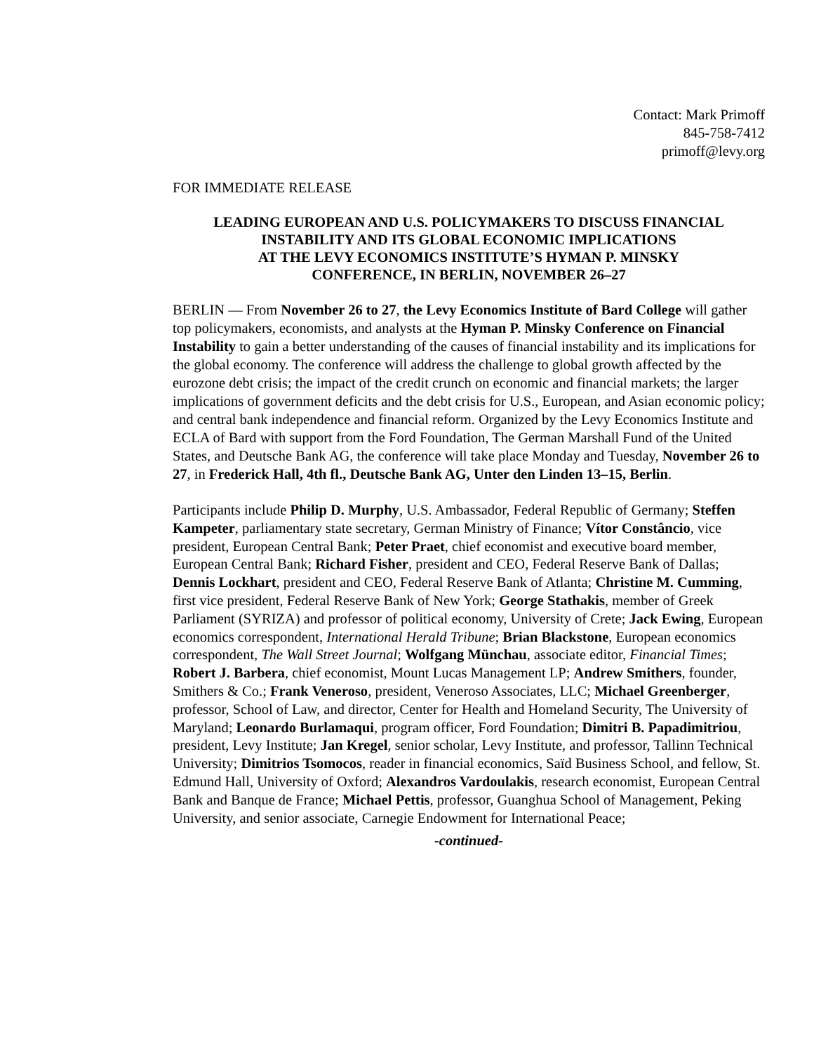Contact: Mark Primoff
845-758-7412
primoff@levy.org
FOR IMMEDIATE RELEASE
LEADING EUROPEAN AND U.S. POLICYMAKERS TO DISCUSS FINANCIAL INSTABILITY AND ITS GLOBAL ECONOMIC IMPLICATIONS
AT THE LEVY ECONOMICS INSTITUTE’S HYMAN P. MINSKY
CONFERENCE, IN BERLIN, NOVEMBER 26–27
BERLIN — From November 26 to 27, the Levy Economics Institute of Bard College will gather top policymakers, economists, and analysts at the Hyman P. Minsky Conference on Financial Instability to gain a better understanding of the causes of financial instability and its implications for the global economy. The conference will address the challenge to global growth affected by the eurozone debt crisis; the impact of the credit crunch on economic and financial markets; the larger implications of government deficits and the debt crisis for U.S., European, and Asian economic policy; and central bank independence and financial reform. Organized by the Levy Economics Institute and ECLA of Bard with support from the Ford Foundation, The German Marshall Fund of the United States, and Deutsche Bank AG, the conference will take place Monday and Tuesday, November 26 to 27, in Frederick Hall, 4th fl., Deutsche Bank AG, Unter den Linden 13–15, Berlin.
Participants include Philip D. Murphy, U.S. Ambassador, Federal Republic of Germany; Steffen Kampeter, parliamentary state secretary, German Ministry of Finance; Vítor Constâncio, vice president, European Central Bank; Peter Praet, chief economist and executive board member, European Central Bank; Richard Fisher, president and CEO, Federal Reserve Bank of Dallas; Dennis Lockhart, president and CEO, Federal Reserve Bank of Atlanta; Christine M. Cumming, first vice president, Federal Reserve Bank of New York; George Stathakis, member of Greek Parliament (SYRIZA) and professor of political economy, University of Crete; Jack Ewing, European economics correspondent, International Herald Tribune; Brian Blackstone, European economics correspondent, The Wall Street Journal; Wolfgang Münchau, associate editor, Financial Times; Robert J. Barbera, chief economist, Mount Lucas Management LP; Andrew Smithers, founder, Smithers & Co.; Frank Veneroso, president, Veneroso Associates, LLC; Michael Greenberger, professor, School of Law, and director, Center for Health and Homeland Security, The University of Maryland; Leonardo Burlamaqui, program officer, Ford Foundation; Dimitri B. Papadimitriou, president, Levy Institute; Jan Kregel, senior scholar, Levy Institute, and professor, Tallinn Technical University; Dimitrios Tsomocos, reader in financial economics, Saïd Business School, and fellow, St. Edmund Hall, University of Oxford; Alexandros Vardoulakis, research economist, European Central Bank and Banque de France; Michael Pettis, professor, Guanghua School of Management, Peking University, and senior associate, Carnegie Endowment for International Peace;
-continued-